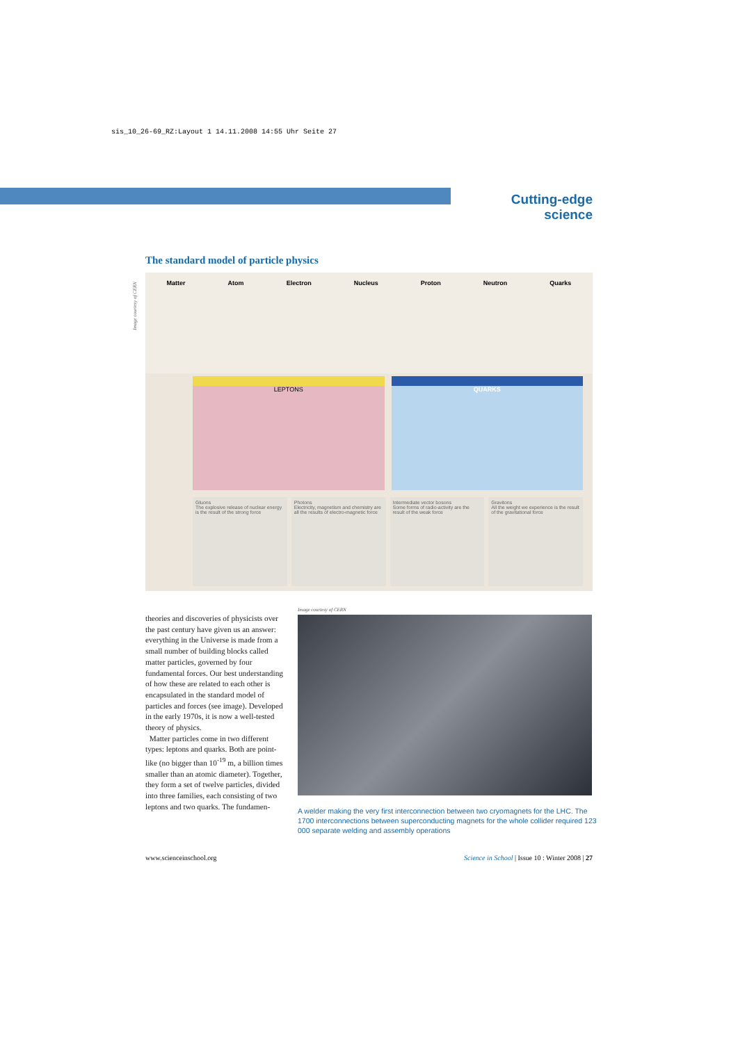sis_10_26-69_RZ:Layout 1 14.11.2008 14:55 Uhr Seite 27
Cutting-edge science
The standard model of particle physics
Image courtesy of CERN
Matter Atom Electron Nucleus Proton Neutron Quarks
LEPTONS QUARKS
Gluons
The explosive release of nuclear energy is the result of the strong force
Photons
Electricity, magnetism and chemistry are all the results of electro-magnetic force
Intermediate vector bosons
Some forms of radio-activity are the result of the weak force
Gravitons
All the weight we experience is the result of the gravitational force
theories and discoveries of physicists over the past century have given us an answer: everything in the Universe is made from a small number of building blocks called matter particles, governed by four fundamental forces. Our best understanding of how these are related to each other is encapsulated in the standard model of particles and forces (see image). Developed in the early 1970s, it is now a well-tested theory of physics.
Matter particles come in two different types: leptons and quarks. Both are point-like (no bigger than 10<sup>-19</sup> m, a billion times smaller than an atomic diameter). Together, they form a set of twelve particles, divided into three families, each consisting of two leptons and two quarks. The fundamen-
Image courtesy of CERN
A welder making the very first interconnection between two cryomagnets for the LHC. The 1700 interconnections between superconducting magnets for the whole collider required 123 000 separate welding and assembly operations
www.scienceinschool.org Science in School | Issue 10 : Winter 2008 | 27